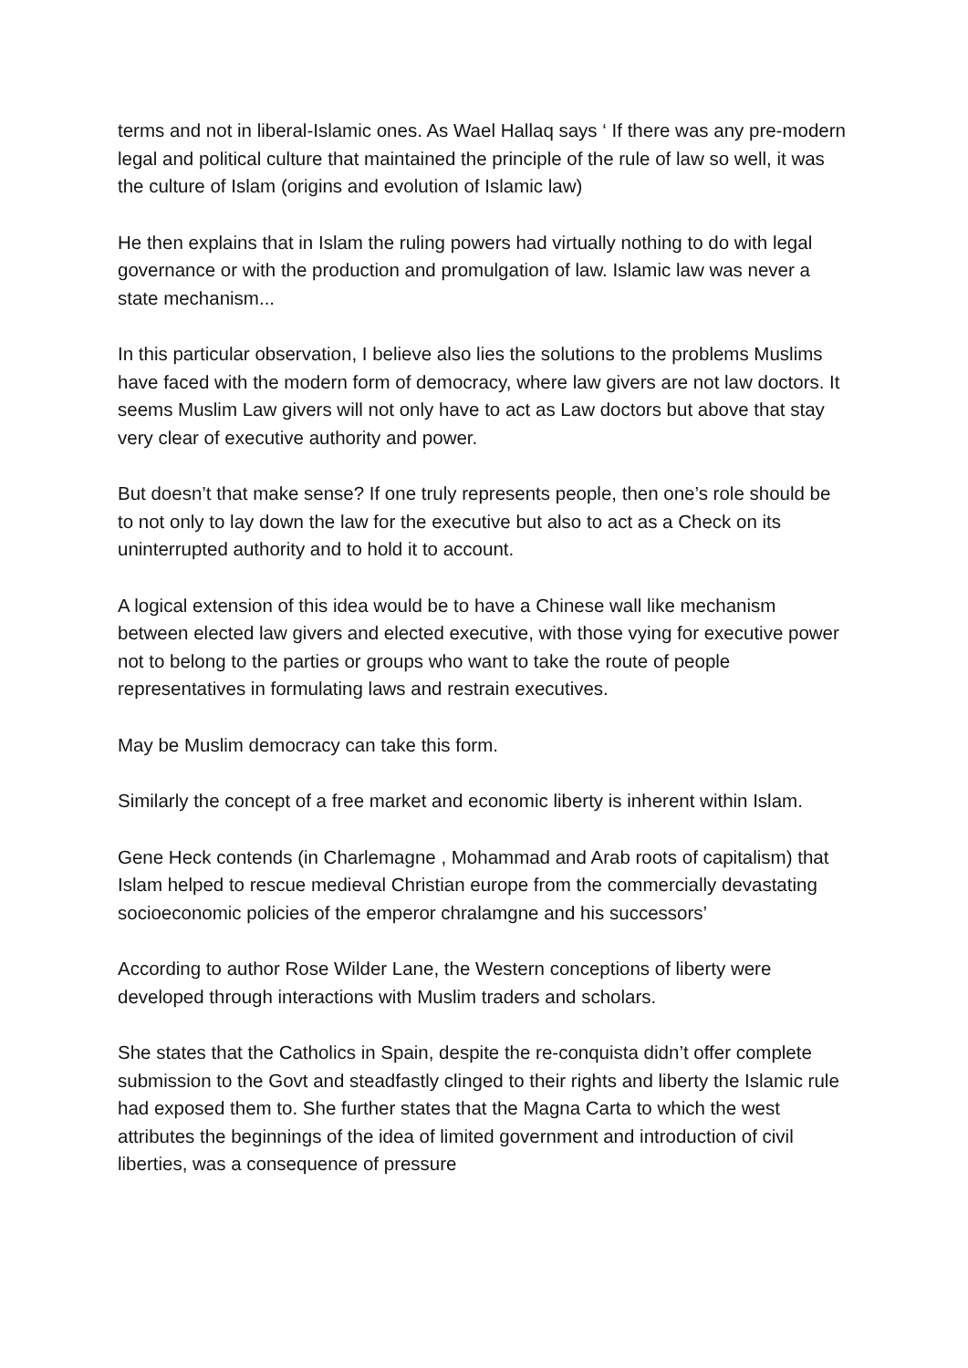terms and not in liberal-Islamic ones. As Wael Hallaq says ‘ If there was any pre-modern legal and political culture that maintained the principle of the rule of law so well, it was the culture of Islam (origins and evolution of Islamic law)
He then explains that in Islam the ruling powers had virtually nothing to do with legal governance or with the production and promulgation of law. Islamic law was never a state mechanism...
In this particular observation, I believe also lies the solutions to the problems Muslims have faced with the modern form of democracy, where law givers are not law doctors. It seems Muslim Law givers will not only have to act as Law doctors but above that stay very clear of executive authority and power.
But doesn’t that make sense? If one truly represents people, then one’s role should be to not only to lay down the law for the executive but also to act as a Check on its uninterrupted authority and to hold it to account.
A logical extension of this idea would be to have a Chinese wall like mechanism between elected law givers and elected executive, with those vying for executive power not to belong to the parties or groups who want to take the route of people representatives in formulating laws and restrain executives.
May be Muslim democracy can take this form.
Similarly the concept of a free market and economic liberty is inherent within Islam.
Gene Heck contends (in Charlemagne , Mohammad and Arab roots of capitalism) that Islam helped to rescue medieval Christian europe from the commercially devastating socioeconomic policies of the emperor chralamgne and his successors’
According to author Rose Wilder Lane, the Western conceptions of liberty were developed through interactions with Muslim traders and scholars.
She states that the Catholics in Spain, despite the re-conquista didn’t offer complete submission to the Govt and steadfastly clinged to their rights and liberty the Islamic rule had exposed them to. She further states that the Magna Carta to which the west attributes the beginnings of the idea of limited government and introduction of civil liberties, was a consequence of pressure